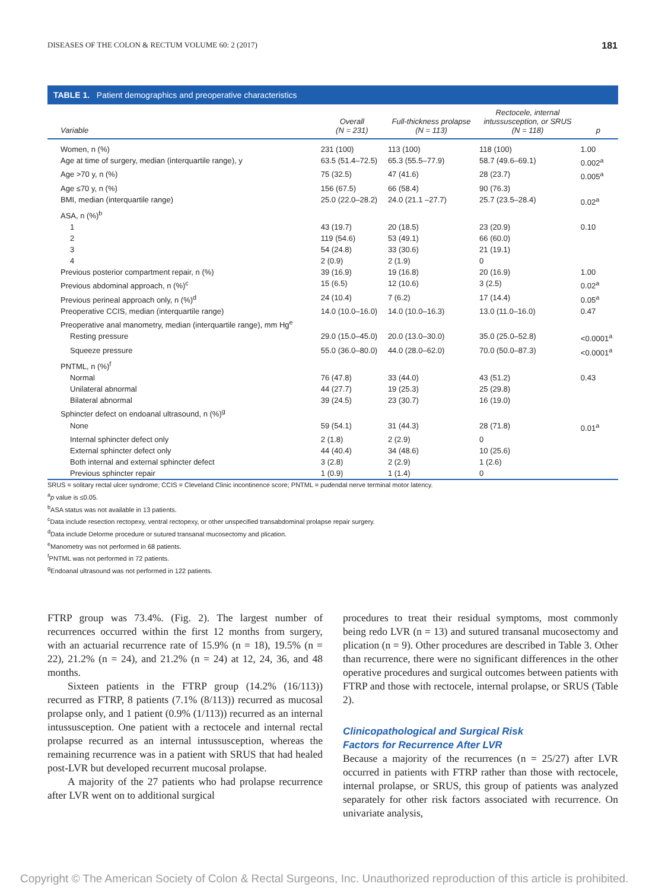DISEASES OF THE COLON & RECTUM VOLUME 60: 2 (2017) 181
TABLE 1. Patient demographics and preoperative characteristics
| Variable | Overall (N = 231) | Full-thickness prolapse (N = 113) | Rectocele, internal intussusception, or SRUS (N = 118) | p |
| --- | --- | --- | --- | --- |
| Women, n (%) | 231 (100) | 113 (100) | 118 (100) | 1.00 |
| Age at time of surgery, median (interquartile range), y | 63.5 (51.4–72.5) | 65.3 (55.5–77.9) | 58.7 (49.6–69.1) | 0.002<sup>a</sup> |
| Age >70 y, n (%) | 75 (32.5) | 47 (41.6) | 28 (23.7) | 0.005<sup>a</sup> |
| Age ≤70 y, n (%) | 156 (67.5) | 66 (58.4) | 90 (76.3) | |
| BMI, median (interquartile range) | 25.0 (22.0–28.2) | 24.0 (21.1 –27.7) | 25.7 (23.5–28.4) | 0.02<sup>a</sup> |
| ASA, n (%)<sup>b</sup> | | | | |
| 1 | 43 (19.7) | 20 (18.5) | 23 (20.9) | 0.10 |
| 2 | 119 (54.6) | 53 (49.1) | 66 (60.0) | |
| 3 | 54 (24.8) | 33 (30.6) | 21 (19.1) | |
| 4 | 2 (0.9) | 2 (1.9) | 0 | |
| Previous posterior compartment repair, n (%) | 39 (16.9) | 19 (16.8) | 20 (16.9) | 1.00 |
| Previous abdominal approach, n (%)<sup>c</sup> | 15 (6.5) | 12 (10.6) | 3 (2.5) | 0.02<sup>a</sup> |
| Previous perineal approach only, n (%)<sup>d</sup> | 24 (10.4) | 7 (6.2) | 17 (14.4) | 0.05<sup>a</sup> |
| Preoperative CCIS, median (interquartile range) | 14.0 (10.0–16.0) | 14.0 (10.0–16.3) | 13.0 (11.0–16.0) | 0.47 |
| Preoperative anal manometry, median (interquartile range), mm Hg<sup>e</sup> | | | | |
| Resting pressure | 29.0 (15.0–45.0) | 20.0 (13.0–30.0) | 35.0 (25.0–52.8) | <0.0001<sup>a</sup> |
| Squeeze pressure | 55.0 (36.0–80.0) | 44.0 (28.0–62.0) | 70.0 (50.0–87.3) | <0.0001<sup>a</sup> |
| PNTML, n (%)<sup>f</sup> | | | | |
| Normal | 76 (47.8) | 33 (44.0) | 43 (51.2) | 0.43 |
| Unilateral abnormal | 44 (27.7) | 19 (25.3) | 25 (29.8) | |
| Bilateral abnormal | 39 (24.5) | 23 (30.7) | 16 (19.0) | |
| Sphincter defect on endoanal ultrasound, n (%)<sup>g</sup> | | | | |
| None | 59 (54.1) | 31 (44.3) | 28 (71.8) | 0.01<sup>a</sup> |
| Internal sphincter defect only | 2 (1.8) | 2 (2.9) | 0 | |
| External sphincter defect only | 44 (40.4) | 34 (48.6) | 10 (25.6) | |
| Both internal and external sphincter defect | 3 (2.8) | 2 (2.9) | 1 (2.6) | |
| Previous sphincter repair | 1 (0.9) | 1 (1.4) | 0 | |
SRUS = solitary rectal ulcer syndrome; CCIS = Cleveland Clinic incontinence score; PNTML = pudendal nerve terminal motor latency.
<sup>a</sup> p value is ≤0.05.
<sup>b</sup> ASA status was not available in 13 patients.
<sup>c</sup> Data include resection rectopexy, ventral rectopexy, or other unspecified transabdominal prolapse repair surgery.
<sup>d</sup> Data include Delorme procedure or sutured transanal mucosectomy and plication.
<sup>e</sup> Manometry was not performed in 68 patients.
<sup>f</sup> PNTML was not performed in 72 patients.
<sup>g</sup> Endoanal ultrasound was not performed in 122 patients.
FTRP group was 73.4%. (Fig. 2). The largest number of recurrences occurred within the first 12 months from surgery, with an actuarial recurrence rate of 15.9% (n = 18), 19.5% (n = 22), 21.2% (n = 24), and 21.2% (n = 24) at 12, 24, 36, and 48 months.
Sixteen patients in the FTRP group (14.2% (16/113)) recurred as FTRP, 8 patients (7.1% (8/113)) recurred as mucosal prolapse only, and 1 patient (0.9% (1/113)) recurred as an internal intussusception. One patient with a rectocele and internal rectal prolapse recurred as an internal intussusception, whereas the remaining recurrence was in a patient with SRUS that had healed post-LVR but developed recurrent mucosal prolapse.
A majority of the 27 patients who had prolapse recurrence after LVR went on to additional surgical
procedures to treat their residual symptoms, most commonly being redo LVR (n = 13) and sutured transanal mucosectomy and plication (n = 9). Other procedures are described in Table 3. Other than recurrence, there were no significant differences in the other operative procedures and surgical outcomes between patients with FTRP and those with rectocele, internal prolapse, or SRUS (Table 2).
Clinicopathological and Surgical Risk
Factors for Recurrence After LVR
Because a majority of the recurrences (n = 25/27) after LVR occurred in patients with FTRP rather than those with rectocele, internal prolapse, or SRUS, this group of patients was analyzed separately for other risk factors associated with recurrence. On univariate analysis,
Copyright © The American Society of Colon & Rectal Surgeons, Inc. Unauthorized reproduction of this article is prohibited.